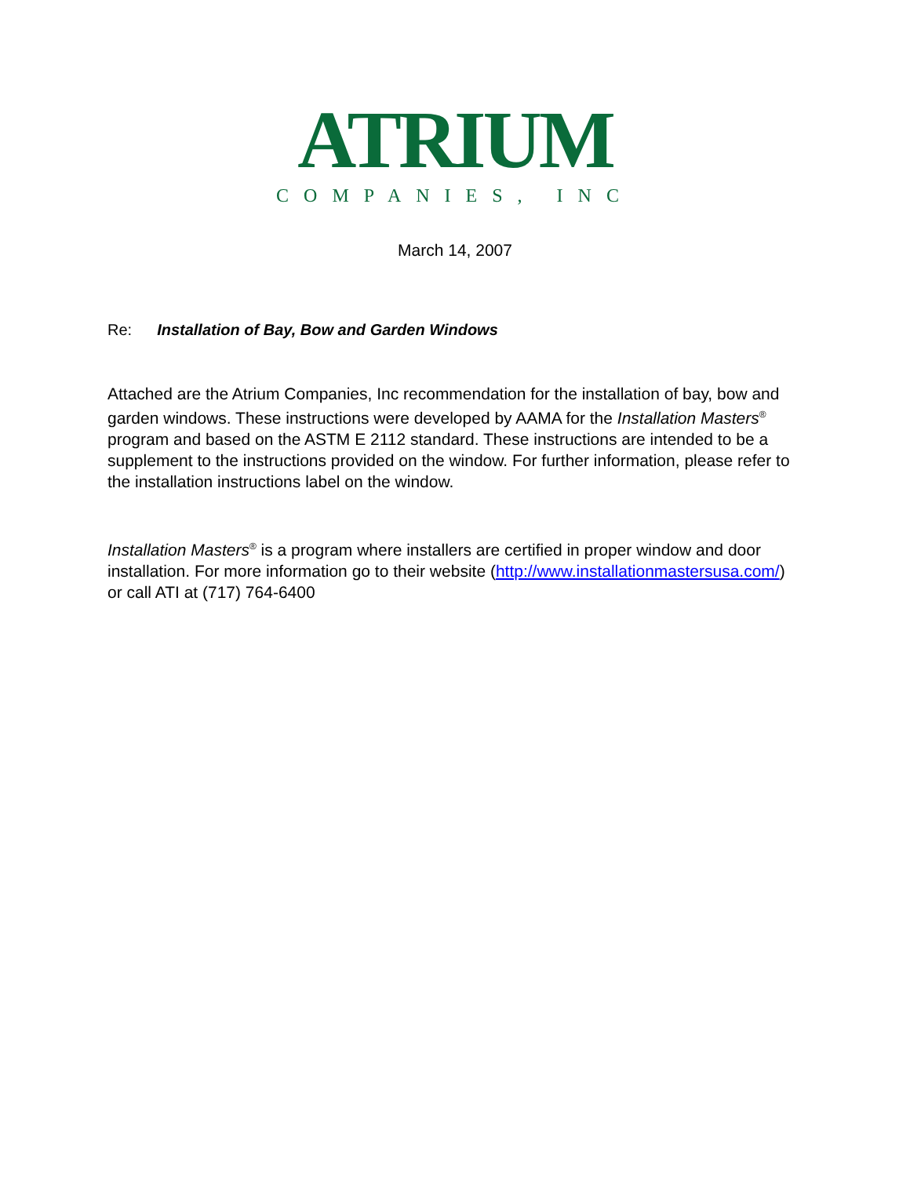ATRIUM
COMPANIES, INC
March 14, 2007
Re: Installation of Bay, Bow and Garden Windows
Attached are the Atrium Companies, Inc recommendation for the installation of bay, bow and garden windows. These instructions were developed by AAMA for the Installation Masters<sup>®</sup> program and based on the ASTM E 2112 standard. These instructions are intended to be a supplement to the instructions provided on the window. For further information, please refer to the installation instructions label on the window.
Installation Masters<sup>®</sup> is a program where installers are certified in proper window and door installation. For more information go to their website (http://www.installationmastersusa.com/) or call ATI at (717) 764-6400